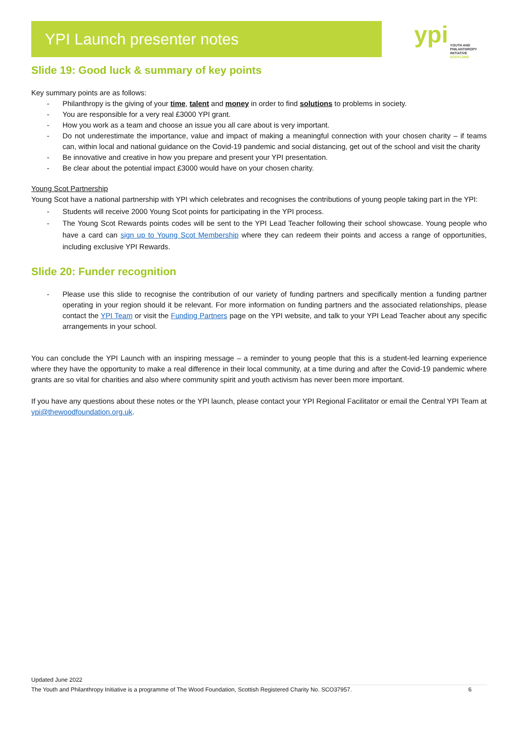YPI Launch presenter notes
ypi YOUTH AND
PHILANTHROPY
INITIATIVE
SCOTLAND
Slide 19: Good luck & summary of key points
Key summary points are as follows:
- Philanthropy is the giving of your time, talent and money in order to find solutions to problems in society.
- You are responsible for a very real £3000 YPI grant.
- How you work as a team and choose an issue you all care about is very important.
- Do not underestimate the importance, value and impact of making a meaningful connection with your chosen charity – if teams can, within local and national guidance on the Covid-19 pandemic and social distancing, get out of the school and visit the charity
- Be innovative and creative in how you prepare and present your YPI presentation.
- Be clear about the potential impact £3000 would have on your chosen charity.
Young Scot Partnership
Young Scot have a national partnership with YPI which celebrates and recognises the contributions of young people taking part in the YPI:
- Students will receive 2000 Young Scot points for participating in the YPI process.
- The Young Scot Rewards points codes will be sent to the YPI Lead Teacher following their school showcase. Young people who have a card can sign up to Young Scot Membership where they can redeem their points and access a range of opportunities, including exclusive YPI Rewards.
Slide 20: Funder recognition
- Please use this slide to recognise the contribution of our variety of funding partners and specifically mention a funding partner operating in your region should it be relevant. For more information on funding partners and the associated relationships, please contact the YPI Team or visit the Funding Partners page on the YPI website, and talk to your YPI Lead Teacher about any specific arrangements in your school.
You can conclude the YPI Launch with an inspiring message – a reminder to young people that this is a student-led learning experience where they have the opportunity to make a real difference in their local community, at a time during and after the Covid-19 pandemic where grants are so vital for charities and also where community spirit and youth activism has never been more important.
If you have any questions about these notes or the YPI launch, please contact your YPI Regional Facilitator or email the Central YPI Team at ypi@thewoodfoundation.org.uk.
Updated June 2022
The Youth and Philanthropy Initiative is a programme of The Wood Foundation, Scottish Registered Charity No. SCO37957. 6